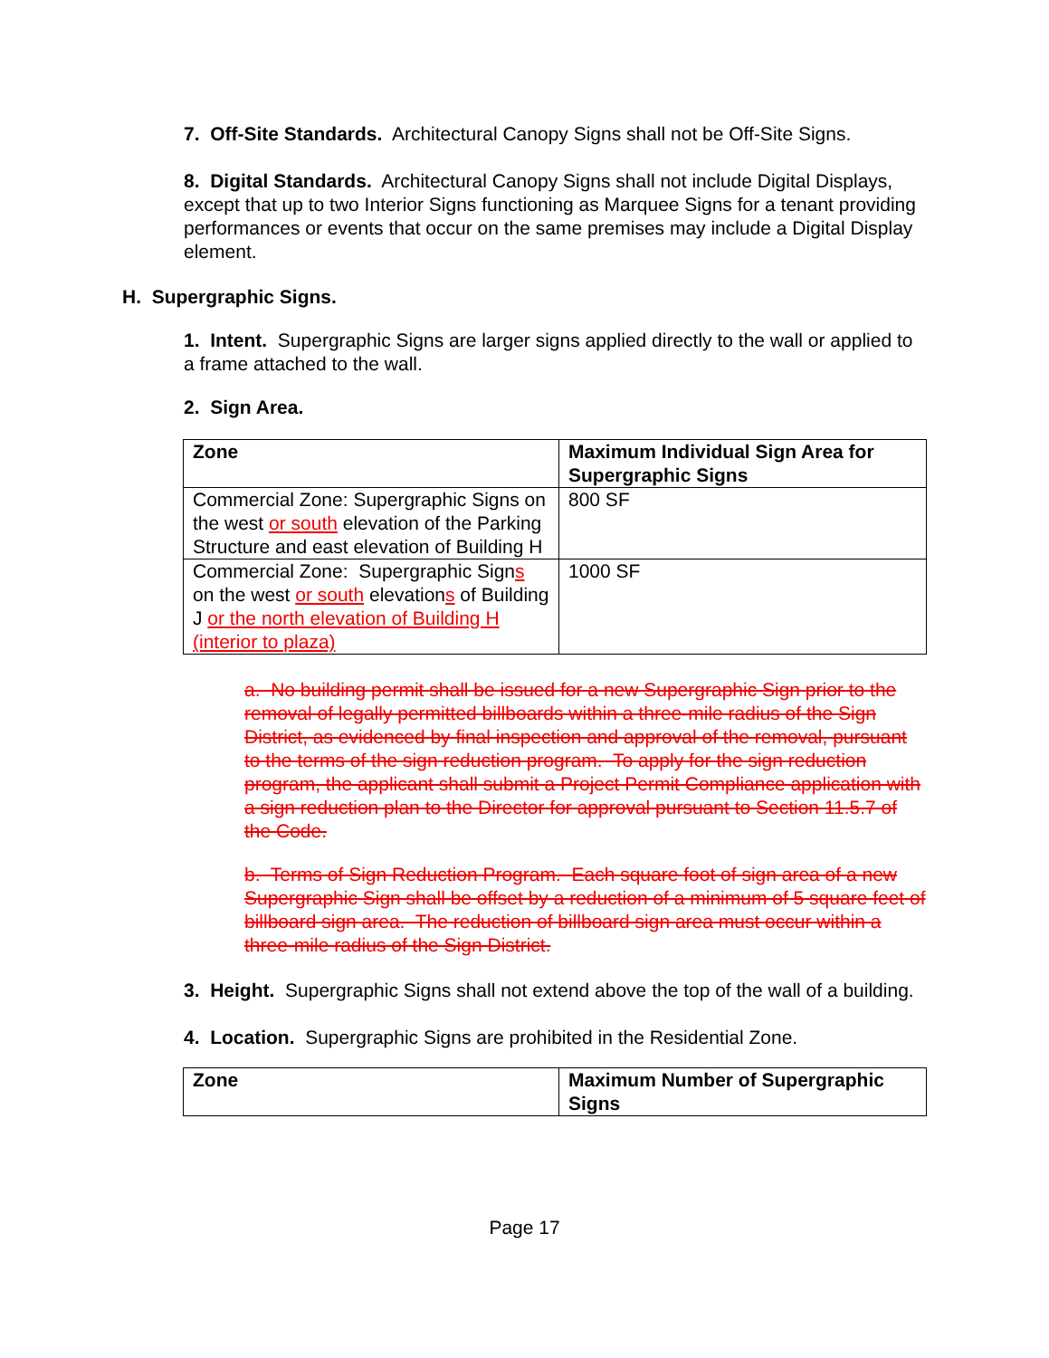7. Off-Site Standards. Architectural Canopy Signs shall not be Off-Site Signs.
8. Digital Standards. Architectural Canopy Signs shall not include Digital Displays, except that up to two Interior Signs functioning as Marquee Signs for a tenant providing performances or events that occur on the same premises may include a Digital Display element.
H. Supergraphic Signs.
1. Intent. Supergraphic Signs are larger signs applied directly to the wall or applied to a frame attached to the wall.
2. Sign Area.
| Zone | Maximum Individual Sign Area for Supergraphic Signs |
| --- | --- |
| Commercial Zone: Supergraphic Signs on the west or south elevation of the Parking Structure and east elevation of Building H | 800 SF |
| Commercial Zone: Supergraphic Sign s on the west or south elevation s of Building J or the north elevation of Building H (interior to plaza) | 1000 SF |
a. No building permit shall be issued for a new Supergraphic Sign prior to the removal of legally permitted billboards within a three-mile radius of the Sign District, as evidenced by final inspection and approval of the removal, pursuant to the terms of the sign reduction program. To apply for the sign reduction program, the applicant shall submit a Project Permit Compliance application with a sign reduction plan to the Director for approval pursuant to Section 11.5.7 of the Code.
b. Terms of Sign Reduction Program. Each square foot of sign area of a new Supergraphic Sign shall be offset by a reduction of a minimum of 5 square feet of billboard sign area. The reduction of billboard sign area must occur within a three-mile radius of the Sign District.
3. Height. Supergraphic Signs shall not extend above the top of the wall of a building.
4. Location. Supergraphic Signs are prohibited in the Residential Zone.
| Zone | Maximum Number of Supergraphic Signs |
| --- | --- |
Page 17